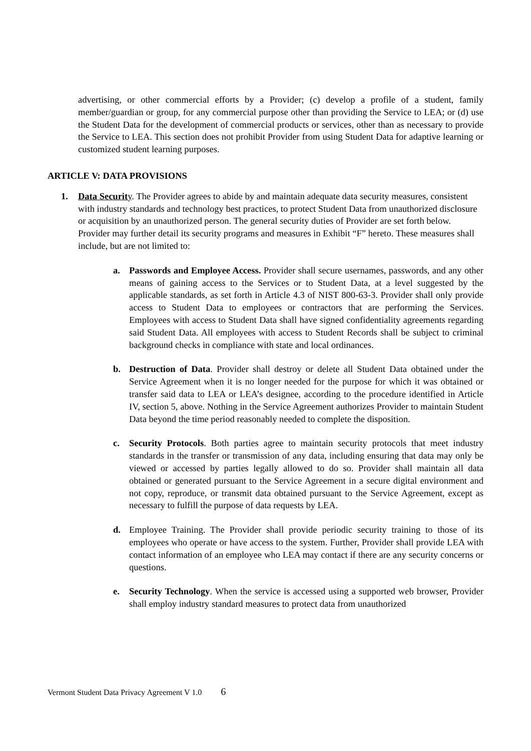advertising, or other commercial efforts by a Provider; (c) develop a profile of a student, family member/guardian or group, for any commercial purpose other than providing the Service to LEA; or (d) use the Student Data for the development of commercial products or services, other than as necessary to provide the Service to LEA. This section does not prohibit Provider from using Student Data for adaptive learning or customized student learning purposes.
ARTICLE V: DATA PROVISIONS
1. Data Securit y. The Provider agrees to abide by and maintain adequate data security measures, consistent with industry standards and technology best practices, to protect Student Data from unauthorized disclosure or acquisition by an unauthorized person. The general security duties of Provider are set forth below. Provider may further detail its security programs and measures in Exhibit “F” hereto. These measures shall include, but are not limited to:
a. Passwords and Employee Access. Provider shall secure usernames, passwords, and any other means of gaining access to the Services or to Student Data, at a level suggested by the applicable standards, as set forth in Article 4.3 of NIST 800-63-3. Provider shall only provide access to Student Data to employees or contractors that are performing the Services. Employees with access to Student Data shall have signed confidentiality agreements regarding said Student Data. All employees with access to Student Records shall be subject to criminal background checks in compliance with state and local ordinances.
b. Destruction of Data. Provider shall destroy or delete all Student Data obtained under the Service Agreement when it is no longer needed for the purpose for which it was obtained or transfer said data to LEA or LEA’s designee, according to the procedure identified in Article IV, section 5, above. Nothing in the Service Agreement authorizes Provider to maintain Student Data beyond the time period reasonably needed to complete the disposition.
c. Security Protocols. Both parties agree to maintain security protocols that meet industry standards in the transfer or transmission of any data, including ensuring that data may only be viewed or accessed by parties legally allowed to do so. Provider shall maintain all data obtained or generated pursuant to the Service Agreement in a secure digital environment and not copy, reproduce, or transmit data obtained pursuant to the Service Agreement, except as necessary to fulfill the purpose of data requests by LEA.
d. Employee Training. The Provider shall provide periodic security training to those of its employees who operate or have access to the system. Further, Provider shall provide LEA with contact information of an employee who LEA may contact if there are any security concerns or questions.
e. Security Technology. When the service is accessed using a supported web browser, Provider shall employ industry standard measures to protect data from unauthorized
Vermont Student Data Privacy Agreement V 1.0 6